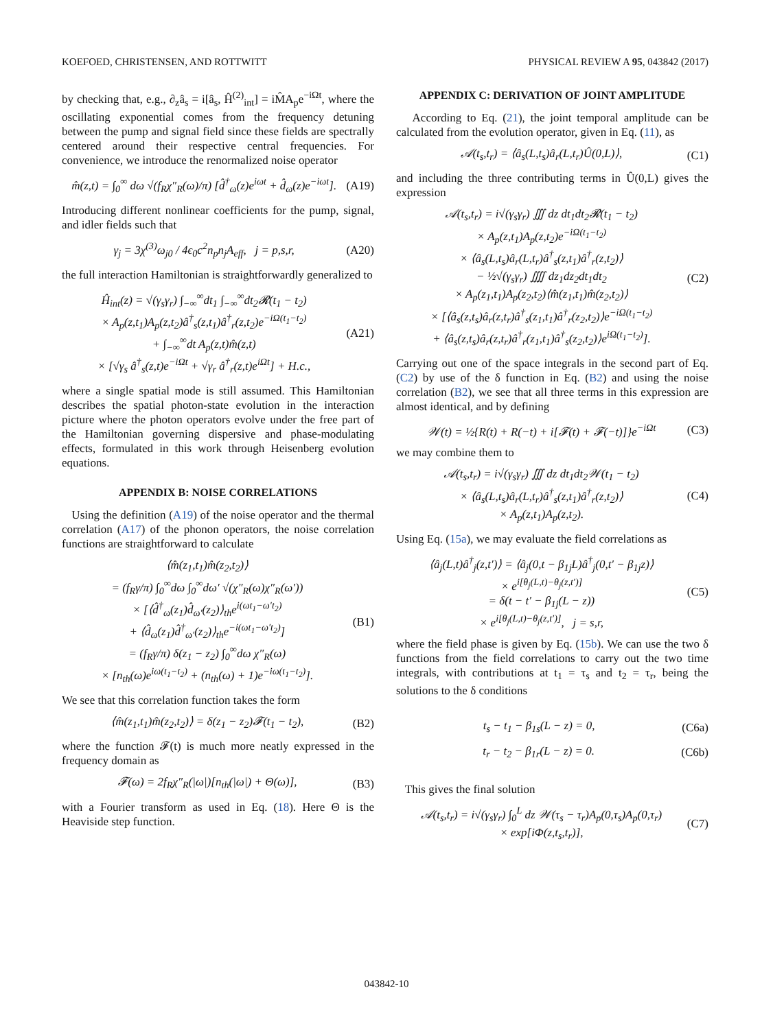KOEFOED, CHRISTENSEN, AND ROTTWITT PHYSICAL REVIEW A 95, 043842 (2017)
by checking that, e.g., ∂<sub>z</sub>â<sub>s</sub> = i[â<sub>s</sub>, Ĥ<sup>(2)</sup><sub>int</sub>] = iM̂A<sub>p</sub>e<sup>−iΩt</sup>, where the oscillating exponential comes from the frequency detuning between the pump and signal field since these fields are spectrally centered around their respective central frequencies. For convenience, we introduce the renormalized noise operator
m̂(z,t) = ∫<sub>0</sub><sup>∞</sup> dω √(f<sub>R</sub>χ″<sub>R</sub>(ω)/π) [d̂<sup>†</sup><sub>ω</sub>(z)e<sup>iωt</sup> + d̂<sub>ω</sub>(z)e<sup>−iωt</sup>]. (A19)
Introducing different nonlinear coefficients for the pump, signal, and idler fields such that
γ<sub>j</sub> = 3χ<sup>(3)</sup>ω<sub>j0</sub> / 4ϵ<sub>0</sub>c<sup>2</sup>n<sub>p</sub>n<sub>j</sub>A<sub>eff</sub>, j = p,s,r, (A20)
the full interaction Hamiltonian is straightforwardly generalized to
Ĥ<sub>int</sub>(z) = √(γ<sub>s</sub>γ<sub>r</sub>) ∫<sub>−∞</sub><sup>∞</sup>dt<sub>1</sub> ∫<sub>−∞</sub><sup>∞</sup>dt<sub>2</sub>𝓡(t<sub>1</sub> − t<sub>2</sub>)
× A<sub>p</sub>(z,t<sub>1</sub>)A<sub>p</sub>(z,t<sub>2</sub>)â<sup>†</sup><sub>s</sub>(z,t<sub>1</sub>)â<sup>†</sup><sub>r</sub>(z,t<sub>2</sub>)e<sup>−iΩ(t<sub>1</sub>−t<sub>2</sub>)</sup>
+ ∫<sub>−∞</sub><sup>∞</sup>dt A<sub>p</sub>(z,t)m̂(z,t)
× [√γ<sub>s</sub> â<sup>†</sup><sub>s</sub>(z,t)e<sup>−iΩt</sup> + √γ<sub>r</sub> â<sup>†</sup><sub>r</sub>(z,t)e<sup>iΩt</sup>] + H.c., (A21)
where a single spatial mode is still assumed. This Hamiltonian describes the spatial photon-state evolution in the interaction picture where the photon operators evolve under the free part of the Hamiltonian governing dispersive and phase-modulating effects, formulated in this work through Heisenberg evolution equations.
APPENDIX B: NOISE CORRELATIONS
Using the definition (A19) of the noise operator and the thermal correlation (A17) of the phonon operators, the noise correlation functions are straightforward to calculate
⟨m̂(z<sub>1</sub>,t<sub>1</sub>)m̂(z<sub>2</sub>,t<sub>2</sub>)⟩
= (f<sub>R</sub>γ/π) ∫<sub>0</sub><sup>∞</sup>dω ∫<sub>0</sub><sup>∞</sup>dω′ √(χ″<sub>R</sub>(ω)χ″<sub>R</sub>(ω′))
× [⟨d̂<sup>†</sup><sub>ω</sub>(z<sub>1</sub>)d̂<sub>ω′</sub>(z<sub>2</sub>)⟩<sub>th</sub>e<sup>i(ωt<sub>1</sub>−ω′t<sub>2</sub>)</sup>
+ ⟨d̂<sub>ω</sub>(z<sub>1</sub>)d̂<sup>†</sup><sub>ω′</sub>(z<sub>2</sub>)⟩<sub>th</sub>e<sup>−i(ωt<sub>1</sub>−ω′t<sub>2</sub>)</sup>]
= (f<sub>R</sub>γ/π) δ(z<sub>1</sub> − z<sub>2</sub>) ∫<sub>0</sub><sup>∞</sup>dω χ″<sub>R</sub>(ω)
× [n<sub>th</sub>(ω)e<sup>iω(t<sub>1</sub>−t<sub>2</sub>)</sup> + (n<sub>th</sub>(ω) + 1)e<sup>−iω(t<sub>1</sub>−t<sub>2</sub>)</sup>]. (B1)
We see that this correlation function takes the form
⟨m̂(z<sub>1</sub>,t<sub>1</sub>)m̂(z<sub>2</sub>,t<sub>2</sub>)⟩ = δ(z<sub>1</sub> − z<sub>2</sub>)𝓕(t<sub>1</sub> − t<sub>2</sub>), (B2)
where the function 𝓕(t) is much more neatly expressed in the frequency domain as
𝓕(ω) = 2f<sub>R</sub>χ″<sub>R</sub>(|ω|)[n<sub>th</sub>(|ω|) + Θ(ω)], (B3)
with a Fourier transform as used in Eq. (18). Here Θ is the Heaviside step function.
APPENDIX C: DERIVATION OF JOINT AMPLITUDE
According to Eq. (21), the joint temporal amplitude can be calculated from the evolution operator, given in Eq. (11), as
𝒜(t<sub>s</sub>,t<sub>r</sub>) = ⟨â<sub>s</sub>(L,t<sub>s</sub>)â<sub>r</sub>(L,t<sub>r</sub>)Û(0,L)⟩, (C1)
and including the three contributing terms in Û(0,L) gives the expression
𝒜(t<sub>s</sub>,t<sub>r</sub>) = i√(γ<sub>s</sub>γ<sub>r</sub>) ∭ dz dt<sub>1</sub>dt<sub>2</sub>𝓡(t<sub>1</sub> − t<sub>2</sub>)
× A<sub>p</sub>(z,t<sub>1</sub>)A<sub>p</sub>(z,t<sub>2</sub>)e<sup>−iΩ(t<sub>1</sub>−t<sub>2</sub>)</sup>
× ⟨â<sub>s</sub>(L,t<sub>s</sub>)â<sub>r</sub>(L,t<sub>r</sub>)â<sup>†</sup><sub>s</sub>(z,t<sub>1</sub>)â<sup>†</sup><sub>r</sub>(z,t<sub>2</sub>)⟩
− ½√(γ<sub>s</sub>γ<sub>r</sub>) ⨌ dz<sub>1</sub>dz<sub>2</sub>dt<sub>1</sub>dt<sub>2</sub>
× A<sub>p</sub>(z<sub>1</sub>,t<sub>1</sub>)A<sub>p</sub>(z<sub>2</sub>,t<sub>2</sub>)⟨m̂(z<sub>1</sub>,t<sub>1</sub>)m̂(z<sub>2</sub>,t<sub>2</sub>)⟩
× [⟨â<sub>s</sub>(z,t<sub>s</sub>)â<sub>r</sub>(z,t<sub>r</sub>)â<sup>†</sup><sub>s</sub>(z<sub>1</sub>,t<sub>1</sub>)â<sup>†</sup><sub>r</sub>(z<sub>2</sub>,t<sub>2</sub>)⟩e<sup>−iΩ(t<sub>1</sub>−t<sub>2</sub>)</sup>
+ ⟨â<sub>s</sub>(z,t<sub>s</sub>)â<sub>r</sub>(z,t<sub>r</sub>)â<sup>†</sup><sub>r</sub>(z<sub>1</sub>,t<sub>1</sub>)â<sup>†</sup><sub>s</sub>(z<sub>2</sub>,t<sub>2</sub>)⟩e<sup>iΩ(t<sub>1</sub>−t<sub>2</sub>)</sup>]. (C2)
Carrying out one of the space integrals in the second part of Eq. (C2) by use of the δ function in Eq. (B2) and using the noise correlation (B2), we see that all three terms in this expression are almost identical, and by defining
𝒲(t) = ½{R(t) + R(−t) + i[𝓕(t) + 𝓕(−t)]}e<sup>−iΩt</sup> (C3)
we may combine them to
𝒜(t<sub>s</sub>,t<sub>r</sub>) = i√(γ<sub>s</sub>γ<sub>r</sub>) ∭ dz dt<sub>1</sub>dt<sub>2</sub>𝒲(t<sub>1</sub> − t<sub>2</sub>)
× ⟨â<sub>s</sub>(L,t<sub>s</sub>)â<sub>r</sub>(L,t<sub>r</sub>)â<sup>†</sup><sub>s</sub>(z,t<sub>1</sub>)â<sup>†</sup><sub>r</sub>(z,t<sub>2</sub>)⟩
× A<sub>p</sub>(z,t<sub>1</sub>)A<sub>p</sub>(z,t<sub>2</sub>). (C4)
Using Eq. (15a), we may evaluate the field correlations as
⟨â<sub>j</sub>(L,t)â<sup>†</sup><sub>j</sub>(z,t′)⟩ = ⟨â<sub>j</sub>(0,t − β<sub>1j</sub>L)â<sup>†</sup><sub>j</sub>(0,t′ − β<sub>1j</sub>z)⟩
× e<sup>i[θ<sub>j</sub>(L,t)−θ<sub>j</sub>(z,t′)]</sup>
= δ(t − t′ − β<sub>1j</sub>(L − z))
× e<sup>i[θ<sub>j</sub>(L,t)−θ<sub>j</sub>(z,t′)]</sup>, j = s,r, (C5)
where the field phase is given by Eq. (15b). We can use the two δ functions from the field correlations to carry out the two time integrals, with contributions at t<sub>1</sub> = τ<sub>s</sub> and t<sub>2</sub> = τ<sub>r</sub>, being the solutions to the δ conditions
t<sub>s</sub> − t<sub>1</sub> − β<sub>1s</sub>(L − z) = 0, (C6a)
t<sub>r</sub> − t<sub>2</sub> − β<sub>1r</sub>(L − z) = 0. (C6b)
This gives the final solution
𝒜(t<sub>s</sub>,t<sub>r</sub>) = i√(γ<sub>s</sub>γ<sub>r</sub>) ∫<sub>0</sub><sup>L</sup> dz 𝒲(τ<sub>s</sub> − τ<sub>r</sub>)A<sub>p</sub>(0,τ<sub>s</sub>)A<sub>p</sub>(0,τ<sub>r</sub>)
× exp[iΦ(z,t<sub>s</sub>,t<sub>r</sub>)], (C7)
043842-10